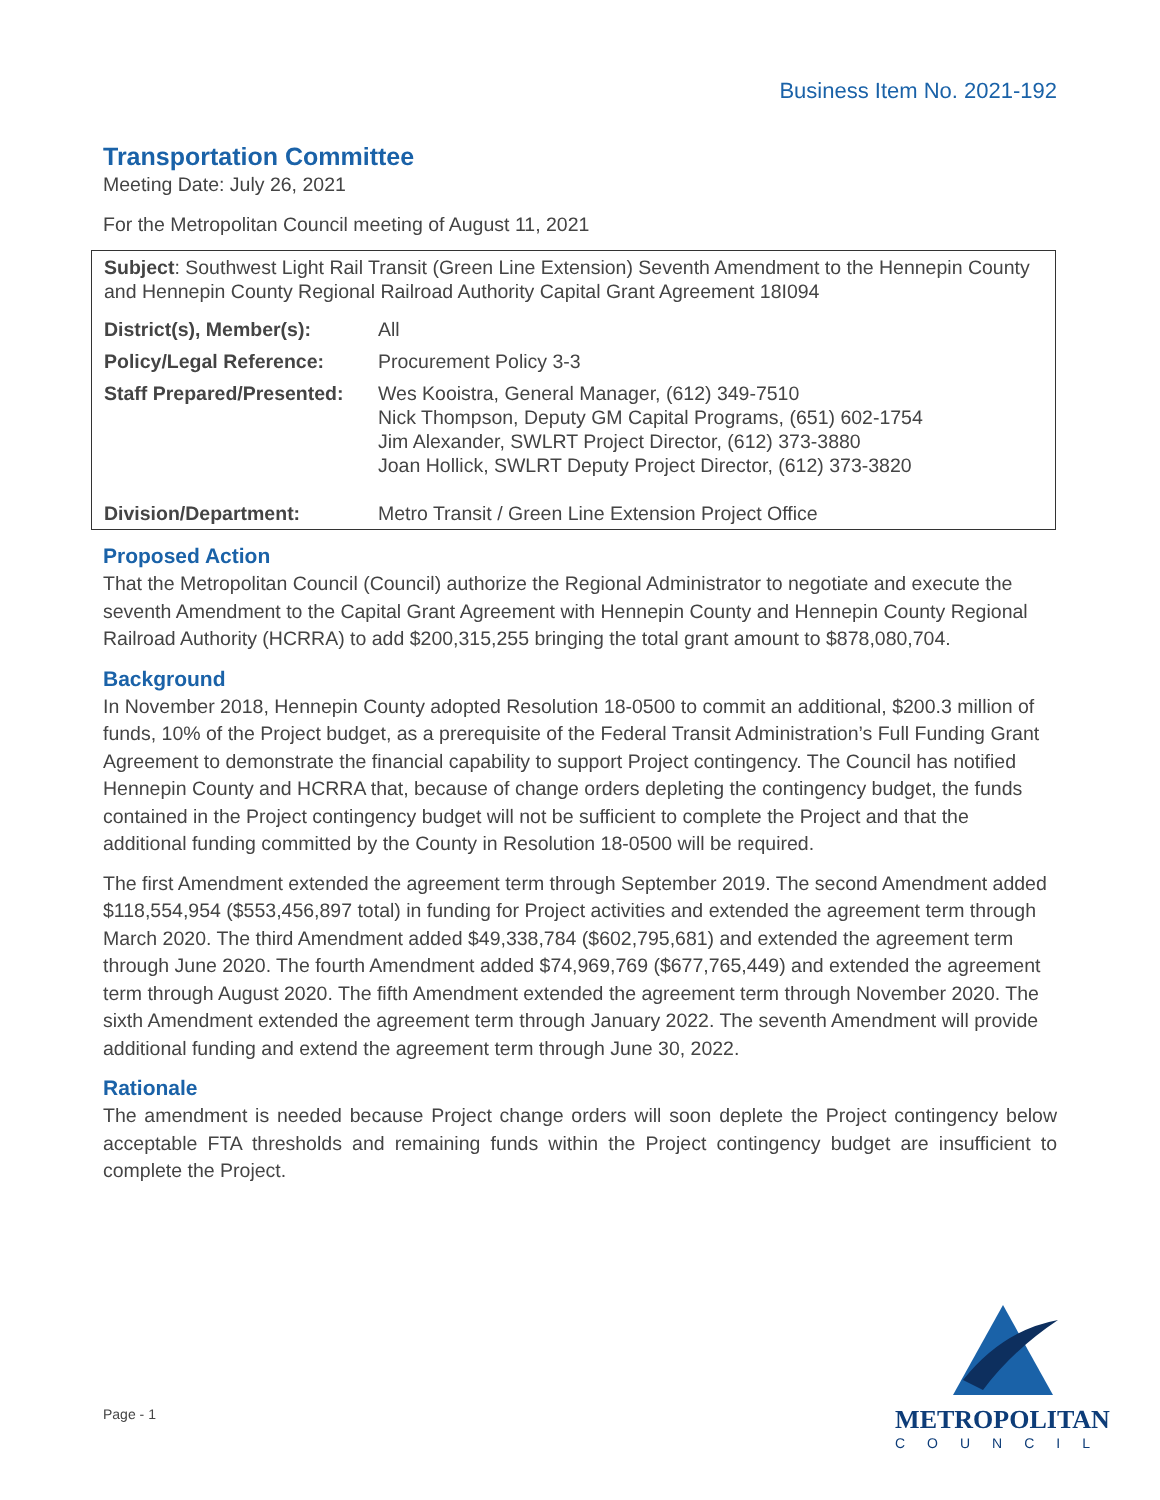Business Item No. 2021-192
Transportation Committee
Meeting Date: July 26, 2021
For the Metropolitan Council meeting of August 11, 2021
| Subject : Southwest Light Rail Transit (Green Line Extension) Seventh Amendment to the Hennepin County and Hennepin County Regional Railroad Authority Capital Grant Agreement 18I094 | |
| District(s), Member(s): | All |
| Policy/Legal Reference: | Procurement Policy 3-3 |
| Staff Prepared/Presented: | Wes Kooistra, General Manager, (612) 349-7510 Nick Thompson, Deputy GM Capital Programs, (651) 602-1754 Jim Alexander, SWLRT Project Director, (612) 373-3880 Joan Hollick, SWLRT Deputy Project Director, (612) 373-3820 |
| Division/Department: | Metro Transit / Green Line Extension Project Office |
Proposed Action
That the Metropolitan Council (Council) authorize the Regional Administrator to negotiate and execute the seventh Amendment to the Capital Grant Agreement with Hennepin County and Hennepin County Regional Railroad Authority (HCRRA) to add $200,315,255 bringing the total grant amount to $878,080,704.
Background
In November 2018, Hennepin County adopted Resolution 18-0500 to commit an additional, $200.3 million of funds, 10% of the Project budget, as a prerequisite of the Federal Transit Administration’s Full Funding Grant Agreement to demonstrate the financial capability to support Project contingency. The Council has notified Hennepin County and HCRRA that, because of change orders depleting the contingency budget, the funds contained in the Project contingency budget will not be sufficient to complete the Project and that the additional funding committed by the County in Resolution 18-0500 will be required.
The first Amendment extended the agreement term through September 2019. The second Amendment added $118,554,954 ($553,456,897 total) in funding for Project activities and extended the agreement term through March 2020. The third Amendment added $49,338,784 ($602,795,681) and extended the agreement term through June 2020. The fourth Amendment added $74,969,769 ($677,765,449) and extended the agreement term through August 2020. The fifth Amendment extended the agreement term through November 2020. The sixth Amendment extended the agreement term through January 2022. The seventh Amendment will provide additional funding and extend the agreement term through June 30, 2022.
Rationale
The amendment is needed because Project change orders will soon deplete the Project contingency below acceptable FTA thresholds and remaining funds within the Project contingency budget are insufficient to complete the Project.
Page - 1
METROPOLITAN
COUNCIL